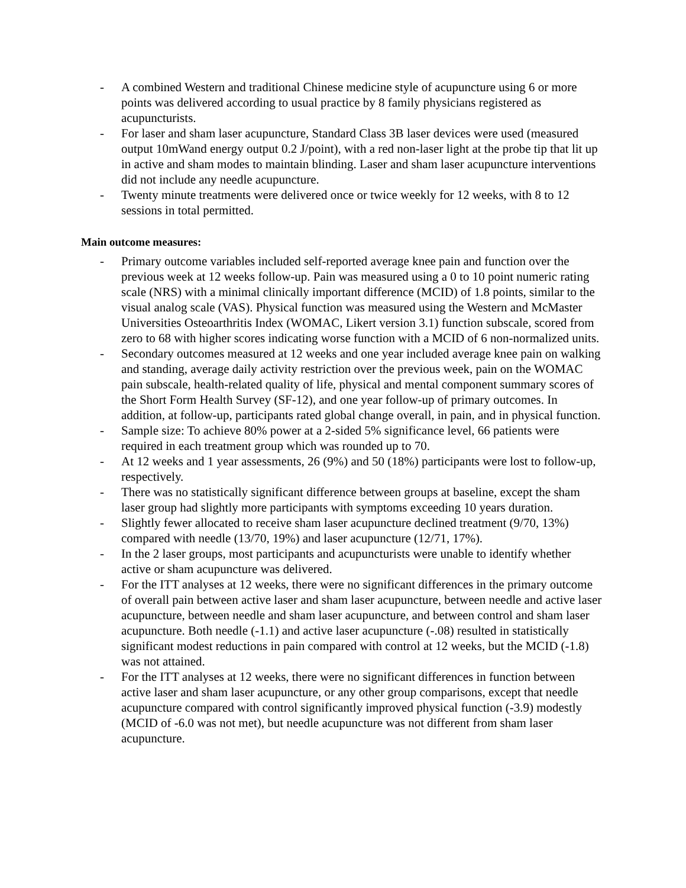- A combined Western and traditional Chinese medicine style of acupuncture using 6 or more points was delivered according to usual practice by 8 family physicians registered as acupuncturists.
- For laser and sham laser acupuncture, Standard Class 3B laser devices were used (measured output 10mWand energy output 0.2 J/point), with a red non-laser light at the probe tip that lit up in active and sham modes to maintain blinding. Laser and sham laser acupuncture interventions did not include any needle acupuncture.
- Twenty minute treatments were delivered once or twice weekly for 12 weeks, with 8 to 12 sessions in total permitted.
Main outcome measures:
- Primary outcome variables included self-reported average knee pain and function over the previous week at 12 weeks follow-up. Pain was measured using a 0 to 10 point numeric rating scale (NRS) with a minimal clinically important difference (MCID) of 1.8 points, similar to the visual analog scale (VAS). Physical function was measured using the Western and McMaster Universities Osteoarthritis Index (WOMAC, Likert version 3.1) function subscale, scored from zero to 68 with higher scores indicating worse function with a MCID of 6 non-normalized units.
- Secondary outcomes measured at 12 weeks and one year included average knee pain on walking and standing, average daily activity restriction over the previous week, pain on the WOMAC pain subscale, health-related quality of life, physical and mental component summary scores of the Short Form Health Survey (SF-12), and one year follow-up of primary outcomes. In addition, at follow-up, participants rated global change overall, in pain, and in physical function.
- Sample size: To achieve 80% power at a 2-sided 5% significance level, 66 patients were required in each treatment group which was rounded up to 70.
- At 12 weeks and 1 year assessments, 26 (9%) and 50 (18%) participants were lost to follow-up, respectively.
- There was no statistically significant difference between groups at baseline, except the sham laser group had slightly more participants with symptoms exceeding 10 years duration.
- Slightly fewer allocated to receive sham laser acupuncture declined treatment (9/70, 13%) compared with needle (13/70, 19%) and laser acupuncture (12/71, 17%).
- In the 2 laser groups, most participants and acupuncturists were unable to identify whether active or sham acupuncture was delivered.
- For the ITT analyses at 12 weeks, there were no significant differences in the primary outcome of overall pain between active laser and sham laser acupuncture, between needle and active laser acupuncture, between needle and sham laser acupuncture, and between control and sham laser acupuncture. Both needle (-1.1) and active laser acupuncture (-.08) resulted in statistically significant modest reductions in pain compared with control at 12 weeks, but the MCID (-1.8) was not attained.
- For the ITT analyses at 12 weeks, there were no significant differences in function between active laser and sham laser acupuncture, or any other group comparisons, except that needle acupuncture compared with control significantly improved physical function (-3.9) modestly (MCID of -6.0 was not met), but needle acupuncture was not different from sham laser acupuncture.